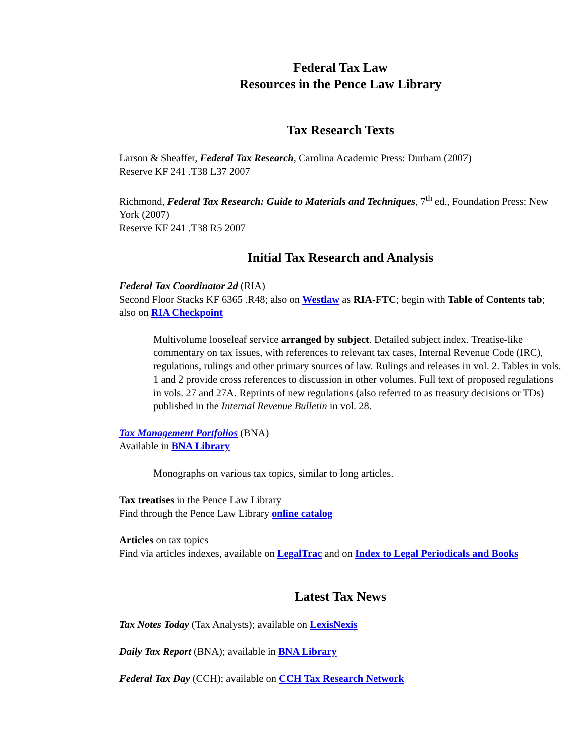Federal Tax Law
Resources in the Pence Law Library
Tax Research Texts
Larson & Sheaffer, Federal Tax Research, Carolina Academic Press: Durham (2007)
Reserve KF 241 .T38 L37 2007
Richmond, Federal Tax Research: Guide to Materials and Techniques, 7<sup>th</sup> ed., Foundation Press: New York (2007)
Reserve KF 241 .T38 R5 2007
Initial Tax Research and Analysis
Federal Tax Coordinator 2d (RIA)
Second Floor Stacks KF 6365 .R48; also on Westlaw as RIA-FTC; begin with Table of Contents tab; also on RIA Checkpoint
Multivolume looseleaf service arranged by subject. Detailed subject index. Treatise-like commentary on tax issues, with references to relevant tax cases, Internal Revenue Code (IRC), regulations, rulings and other primary sources of law. Rulings and releases in vol. 2. Tables in vols. 1 and 2 provide cross references to discussion in other volumes. Full text of proposed regulations in vols. 27 and 27A. Reprints of new regulations (also referred to as treasury decisions or TDs) published in the Internal Revenue Bulletin in vol. 28.
Tax Management Portfolios (BNA)
Available in BNA Library
Monographs on various tax topics, similar to long articles.
Tax treatises in the Pence Law Library
Find through the Pence Law Library online catalog
Articles on tax topics
Find via articles indexes, available on LegalTrac and on Index to Legal Periodicals and Books
Latest Tax News
Tax Notes Today (Tax Analysts); available on LexisNexis
Daily Tax Report (BNA); available in BNA Library
Federal Tax Day (CCH); available on CCH Tax Research Network